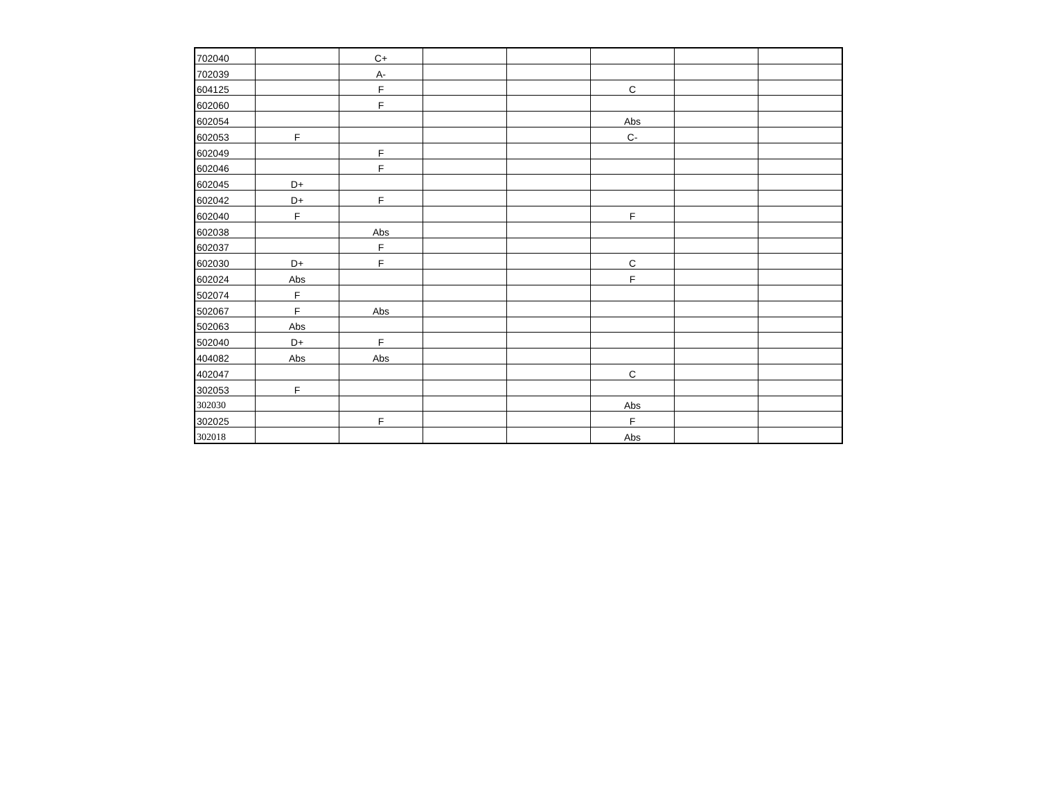| 702040 | | C+ | | | | | |
| 702039 | | A- | | | | | |
| 604125 | | F | | | C | | |
| 602060 | | F | | | | | |
| 602054 | | | | | Abs | | |
| 602053 | F | | | | C- | | |
| 602049 | | F | | | | | |
| 602046 | | F | | | | | |
| 602045 | D+ | | | | | | |
| 602042 | D+ | F | | | | | |
| 602040 | F | | | | F | | |
| 602038 | | Abs | | | | | |
| 602037 | | F | | | | | |
| 602030 | D+ | F | | | C | | |
| 602024 | Abs | | | | F | | |
| 502074 | F | | | | | | |
| 502067 | F | Abs | | | | | |
| 502063 | Abs | | | | | | |
| 502040 | D+ | F | | | | | |
| 404082 | Abs | Abs | | | | | |
| 402047 | | | | | C | | |
| 302053 | F | | | | | | |
| 302030 | | | | | Abs | | |
| 302025 | | F | | | F | | |
| 302018 | | | | | Abs | | |